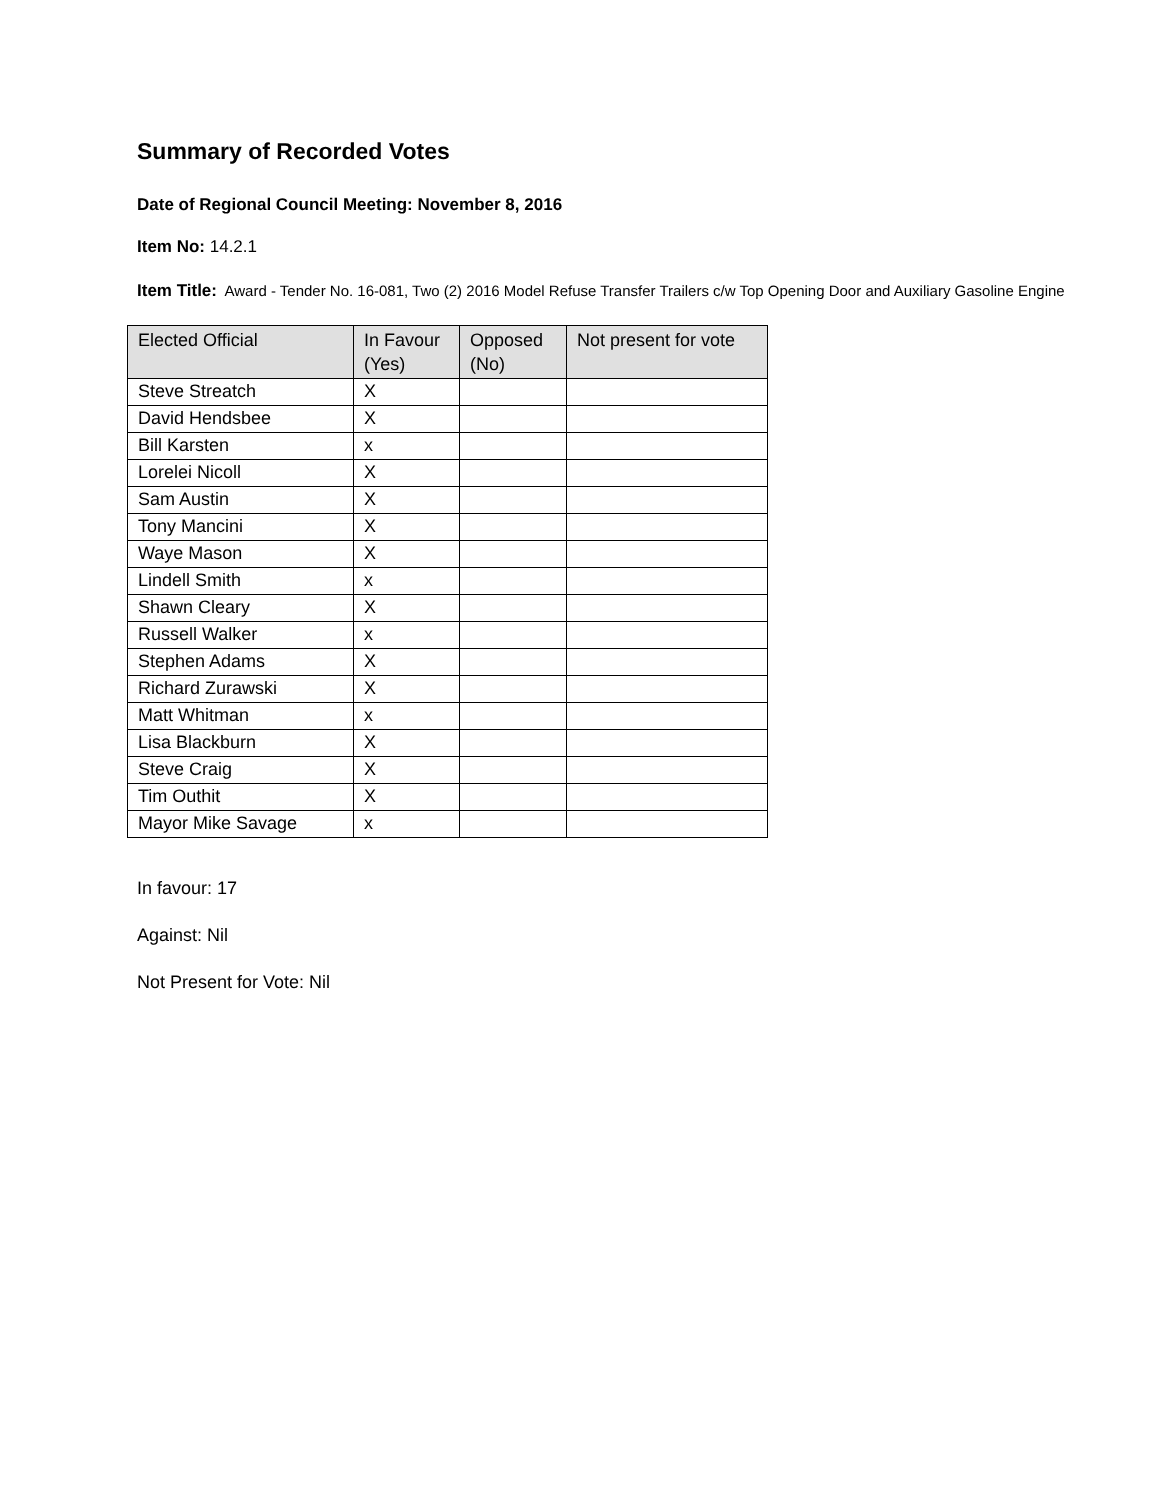Summary of Recorded Votes
Date of Regional Council Meeting: November 8, 2016
Item No: 14.2.1
Item Title: Award - Tender No. 16-081, Two (2) 2016 Model Refuse Transfer Trailers c/w Top Opening Door and Auxiliary Gasoline Engine
| Elected Official | In Favour (Yes) | Opposed (No) | Not present for vote |
| --- | --- | --- | --- |
| Steve Streatch | X | | |
| David Hendsbee | X | | |
| Bill Karsten | x | | |
| Lorelei Nicoll | X | | |
| Sam Austin | X | | |
| Tony Mancini | X | | |
| Waye Mason | X | | |
| Lindell Smith | x | | |
| Shawn Cleary | X | | |
| Russell Walker | x | | |
| Stephen Adams | X | | |
| Richard Zurawski | X | | |
| Matt Whitman | x | | |
| Lisa Blackburn | X | | |
| Steve Craig | X | | |
| Tim Outhit | X | | |
| Mayor Mike Savage | x | | |
In favour: 17
Against: Nil
Not Present for Vote: Nil